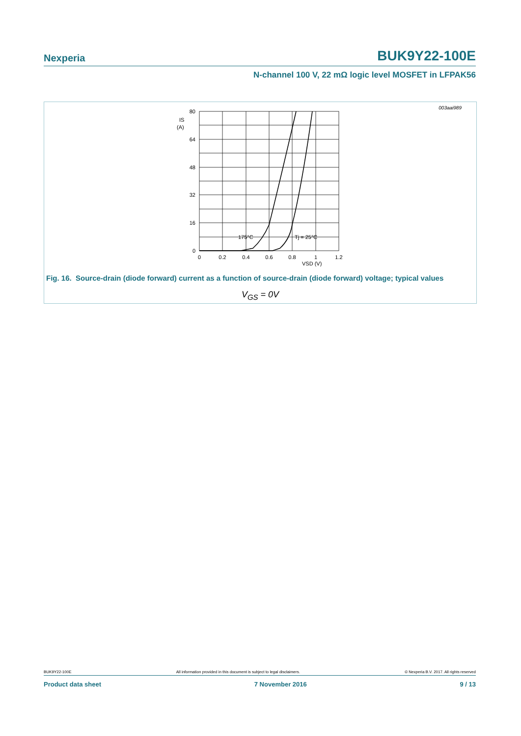Nexperia BUK9Y22-100E
N-channel 100 V, 22 mΩ logic level MOSFET in LFPAK56
003aai989
80
64
48
32
16
0
IS
(A)
0
0.2
0.4
0.6
0.8
1
1.2
VSD (V)
175°C
Tj = 25°C
Fig. 16. Source-drain (diode forward) current as a function of source-drain (diode forward) voltage; typical values
V<sub>GS</sub> = 0V
BUK9Y22-100E All information provided in this document is subject to legal disclaimers. © Nexperia B.V. 2017. All rights reserved
Product data sheet 7 November 2016 9 / 13